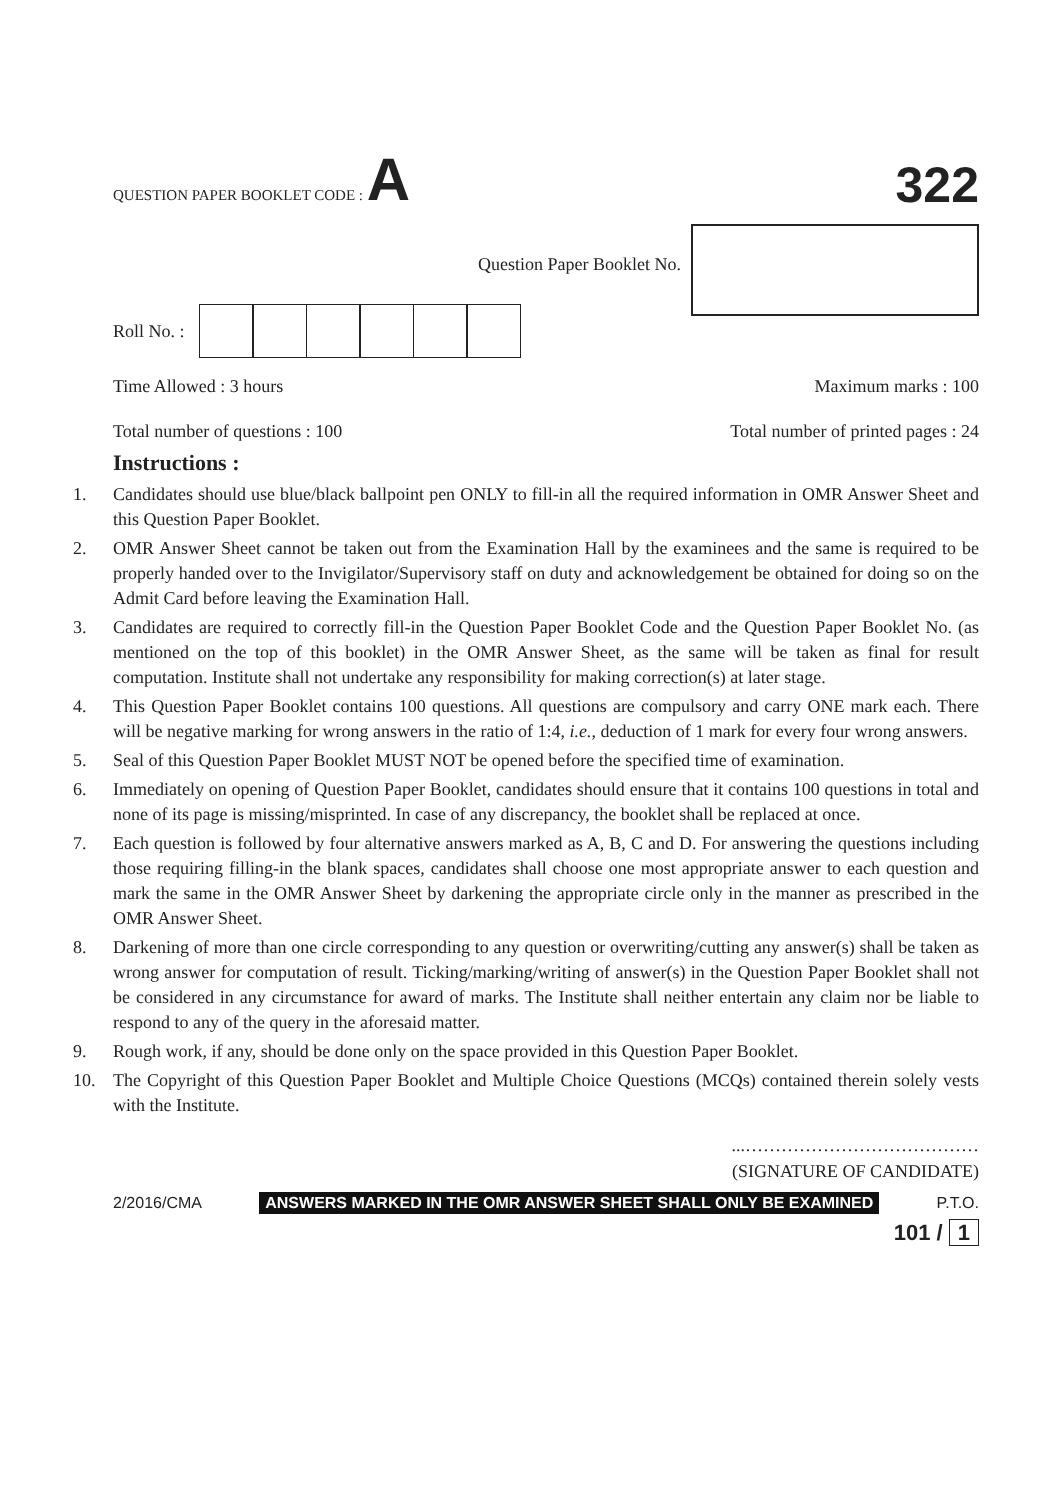QUESTION PAPER BOOKLET CODE : A
322
Question Paper Booklet No.
Roll No. :
Time Allowed : 3 hours Maximum marks : 100
Total number of questions : 100 Total number of printed pages : 24
Instructions :
1. Candidates should use blue/black ballpoint pen ONLY to fill-in all the required information in OMR Answer Sheet and this Question Paper Booklet.
2. OMR Answer Sheet cannot be taken out from the Examination Hall by the examinees and the same is required to be properly handed over to the Invigilator/Supervisory staff on duty and acknowledgement be obtained for doing so on the Admit Card before leaving the Examination Hall.
3. Candidates are required to correctly fill-in the Question Paper Booklet Code and the Question Paper Booklet No. (as mentioned on the top of this booklet) in the OMR Answer Sheet, as the same will be taken as final for result computation. Institute shall not undertake any responsibility for making correction(s) at later stage.
4. This Question Paper Booklet contains 100 questions. All questions are compulsory and carry ONE mark each. There will be negative marking for wrong answers in the ratio of 1:4, i.e., deduction of 1 mark for every four wrong answers.
5. Seal of this Question Paper Booklet MUST NOT be opened before the specified time of examination.
6. Immediately on opening of Question Paper Booklet, candidates should ensure that it contains 100 questions in total and none of its page is missing/misprinted. In case of any discrepancy, the booklet shall be replaced at once.
7. Each question is followed by four alternative answers marked as A, B, C and D. For answering the questions including those requiring filling-in the blank spaces, candidates shall choose one most appropriate answer to each question and mark the same in the OMR Answer Sheet by darkening the appropriate circle only in the manner as prescribed in the OMR Answer Sheet.
8. Darkening of more than one circle corresponding to any question or overwriting/cutting any answer(s) shall be taken as wrong answer for computation of result. Ticking/marking/writing of answer(s) in the Question Paper Booklet shall not be considered in any circumstance for award of marks. The Institute shall neither entertain any claim nor be liable to respond to any of the query in the aforesaid matter.
9. Rough work, if any, should be done only on the space provided in this Question Paper Booklet.
10. The Copyright of this Question Paper Booklet and Multiple Choice Questions (MCQs) contained therein solely vests with the Institute.
...…………………………………
(SIGNATURE OF CANDIDATE)
2/2016/CMA ANSWERS MARKED IN THE OMR ANSWER SHEET SHALL ONLY BE EXAMINED P.T.O.
101 / 1